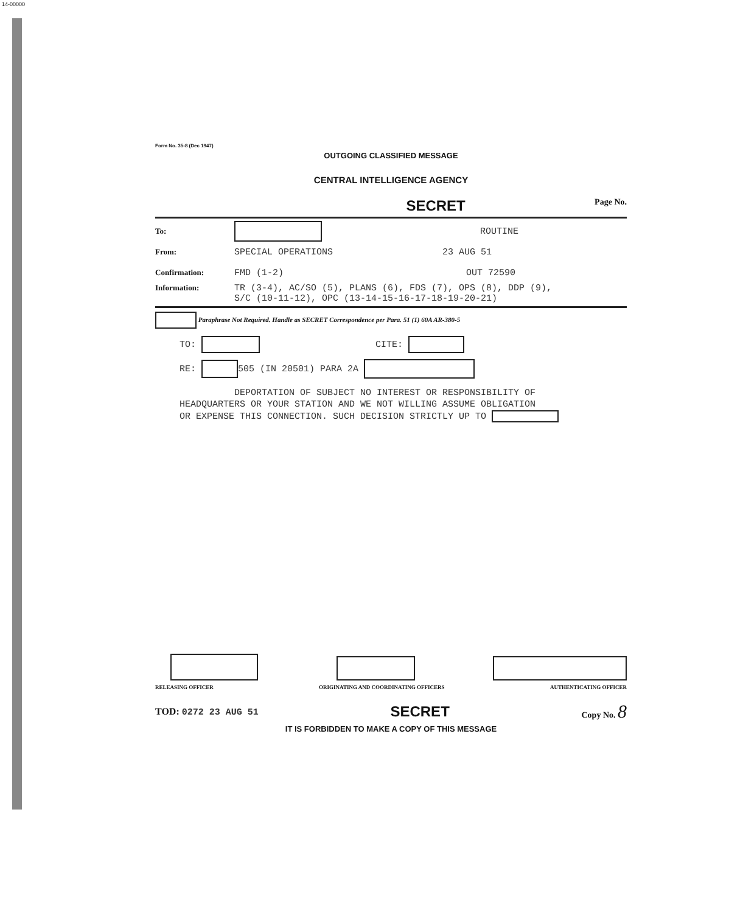14-00000
Form No. 35-8 (Dec 1947)
OUTGOING CLASSIFIED MESSAGE
CENTRAL INTELLIGENCE AGENCY
SECRET Page No.
To: ROUTINE
From: SPECIAL OPERATIONS 23 AUG 51
Confirmation: FMD (1-2) OUT 72590
Information: TR (3-4), AC/SO (5), PLANS (6), FDS (7), OPS (8), DDP (9),
S/C (10-11-12), OPC (13-14-15-16-17-18-19-20-21)
Paraphrase Not Required. Handle as SECRET Correspondence per Para. 51 (1) 60A AR-380-5
TO: CITE:
RE: 505 (IN 20501) PARA 2A
DEPORTATION OF SUBJECT NO INTEREST OR RESPONSIBILITY OF
HEADQUARTERS OR YOUR STATION AND WE NOT WILLING ASSUME OBLIGATION
OR EXPENSE THIS CONNECTION. SUCH DECISION STRICTLY UP TO
RELEASING OFFICER ORIGINATING AND COORDINATING OFFICERS AUTHENTICATING OFFICER
TOD: 0272 23 AUG 51 SECRET Copy No. 8
IT IS FORBIDDEN TO MAKE A COPY OF THIS MESSAGE